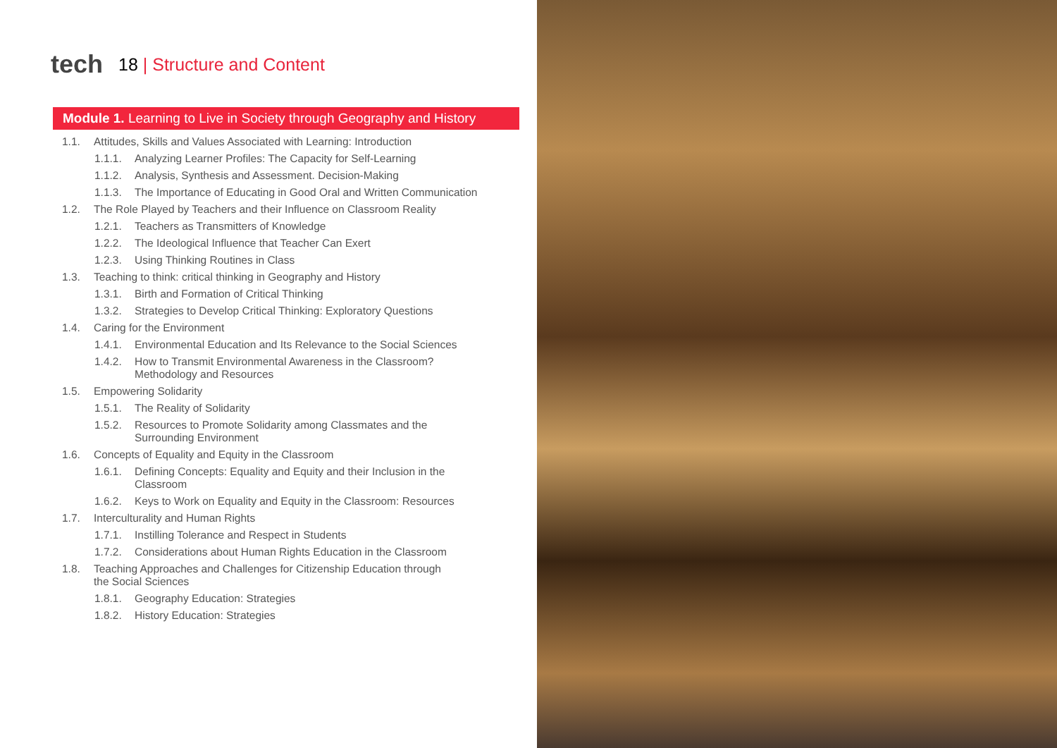tech 18 | Structure and Content
Module 1. Learning to Live in Society through Geography and History
1.1. Attitudes, Skills and Values Associated with Learning: Introduction
1.1.1. Analyzing Learner Profiles: The Capacity for Self-Learning
1.1.2. Analysis, Synthesis and Assessment. Decision-Making
1.1.3. The Importance of Educating in Good Oral and Written Communication
1.2. The Role Played by Teachers and their Influence on Classroom Reality
1.2.1. Teachers as Transmitters of Knowledge
1.2.2. The Ideological Influence that Teacher Can Exert
1.2.3. Using Thinking Routines in Class
1.3. Teaching to think: critical thinking in Geography and History
1.3.1. Birth and Formation of Critical Thinking
1.3.2. Strategies to Develop Critical Thinking: Exploratory Questions
1.4. Caring for the Environment
1.4.1. Environmental Education and Its Relevance to the Social Sciences
1.4.2. How to Transmit Environmental Awareness in the Classroom? Methodology and Resources
1.5. Empowering Solidarity
1.5.1. The Reality of Solidarity
1.5.2. Resources to Promote Solidarity among Classmates and the Surrounding Environment
1.6. Concepts of Equality and Equity in the Classroom
1.6.1. Defining Concepts: Equality and Equity and their Inclusion in the Classroom
1.6.2. Keys to Work on Equality and Equity in the Classroom: Resources
1.7. Interculturality and Human Rights
1.7.1. Instilling Tolerance and Respect in Students
1.7.2. Considerations about Human Rights Education in the Classroom
1.8. Teaching Approaches and Challenges for Citizenship Education through the Social Sciences
1.8.1. Geography Education: Strategies
1.8.2. History Education: Strategies